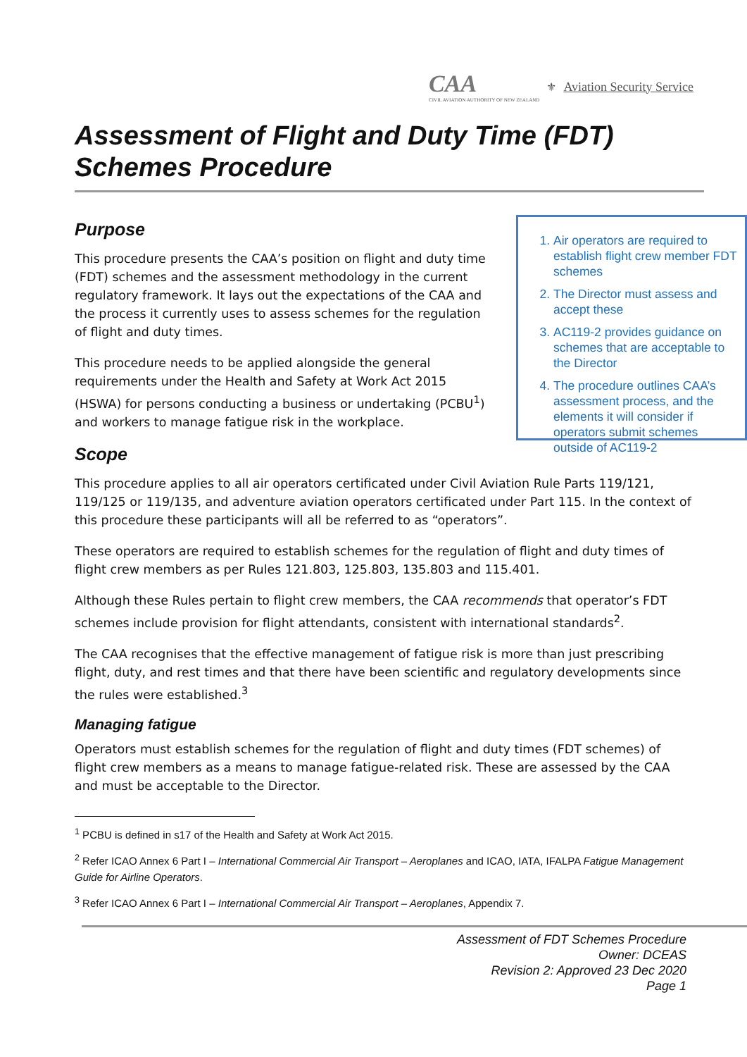CAA
CIVIL AVIATION AUTHORITY OF NEW ZEALAND
⚜ Aviation Security Service
Assessment of Flight and Duty Time (FDT) Schemes Procedure
Purpose
This procedure presents the CAA’s position on flight and duty time (FDT) schemes and the assessment methodology in the current regulatory framework. It lays out the expectations of the CAA and the process it currently uses to assess schemes for the regulation of flight and duty times.
This procedure needs to be applied alongside the general requirements under the Health and Safety at Work Act 2015 (HSWA) for persons conducting a business or undertaking (PCBU<sup>1</sup>) and workers to manage fatigue risk in the workplace.
1. Air operators are required to establish flight crew member FDT schemes
2. The Director must assess and accept these
3. AC119-2 provides guidance on schemes that are acceptable to the Director
4. The procedure outlines CAA’s assessment process, and the elements it will consider if operators submit schemes outside of AC119-2
Scope
This procedure applies to all air operators certificated under Civil Aviation Rule Parts 119/121, 119/125 or 119/135, and adventure aviation operators certificated under Part 115. In the context of this procedure these participants will all be referred to as “operators”.
These operators are required to establish schemes for the regulation of flight and duty times of flight crew members as per Rules 121.803, 125.803, 135.803 and 115.401.
Although these Rules pertain to flight crew members, the CAA recommends that operator’s FDT schemes include provision for flight attendants, consistent with international standards<sup>2</sup>.
The CAA recognises that the effective management of fatigue risk is more than just prescribing flight, duty, and rest times and that there have been scientific and regulatory developments since the rules were established.<sup>3</sup>
Managing fatigue
Operators must establish schemes for the regulation of flight and duty times (FDT schemes) of flight crew members as a means to manage fatigue-related risk. These are assessed by the CAA and must be acceptable to the Director.
<sup>1</sup> PCBU is defined in s17 of the Health and Safety at Work Act 2015.
<sup>2</sup> Refer ICAO Annex 6 Part I – International Commercial Air Transport – Aeroplanes and ICAO, IATA, IFALPA Fatigue Management Guide for Airline Operators.
<sup>3</sup> Refer ICAO Annex 6 Part I – International Commercial Air Transport – Aeroplanes, Appendix 7.
Assessment of FDT Schemes Procedure
Owner: DCEAS
Revision 2: Approved 23 Dec 2020
Page 1